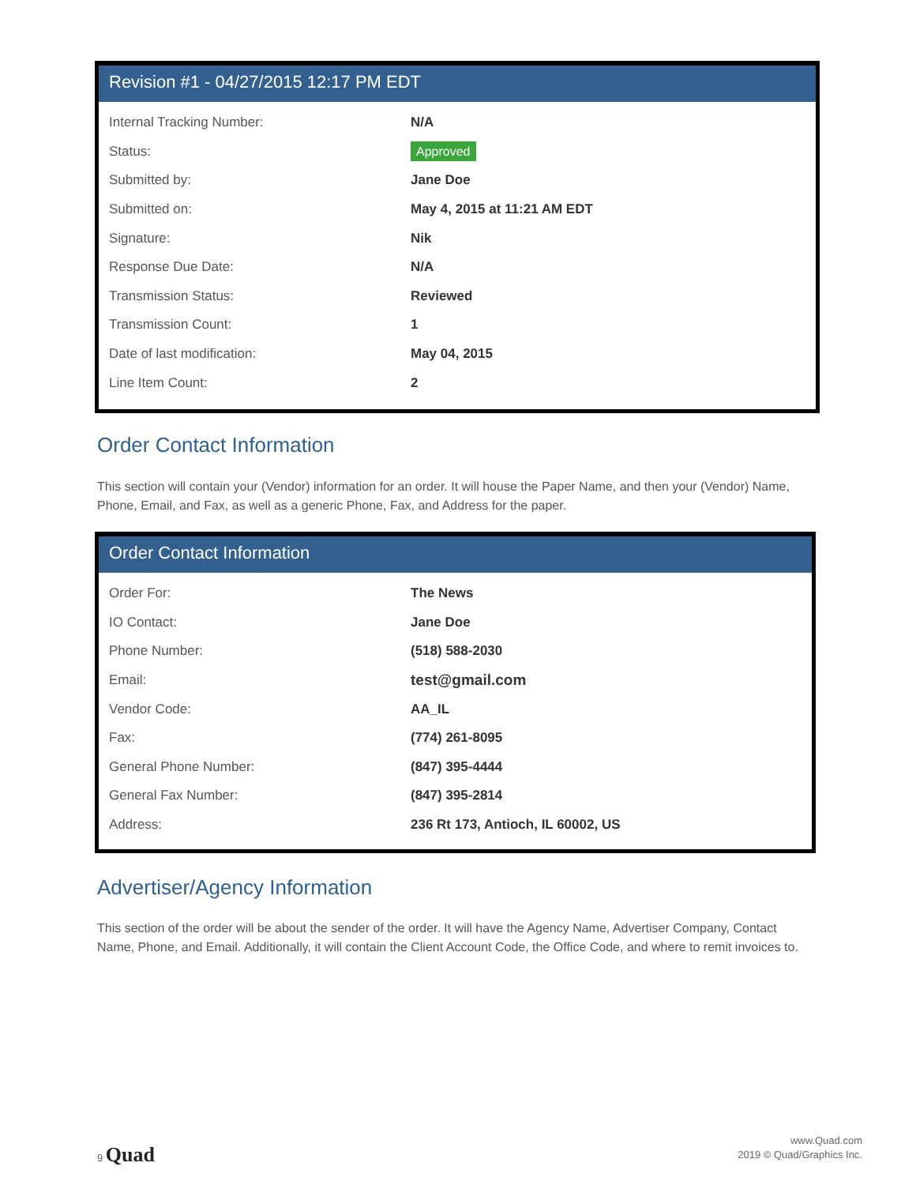Revision #1 - 04/27/2015 12:17 PM EDT
| Internal Tracking Number: | N/A |
| Status: | Approved |
| Submitted by: | Jane Doe |
| Submitted on: | May 4, 2015 at 11:21 AM EDT |
| Signature: | Nik |
| Response Due Date: | N/A |
| Transmission Status: | Reviewed |
| Transmission Count: | 1 |
| Date of last modification: | May 04, 2015 |
| Line Item Count: | 2 |
Order Contact Information
This section will contain your (Vendor) information for an order. It will house the Paper Name, and then your (Vendor) Name, Phone, Email, and Fax, as well as a generic Phone, Fax, and Address for the paper.
Order Contact Information
| Order For: | The News |
| IO Contact: | Jane Doe |
| Phone Number: | (518) 588-2030 |
| Email: | test@gmail.com |
| Vendor Code: | AA_IL |
| Fax: | (774) 261-8095 |
| General Phone Number: | (847) 395-4444 |
| General Fax Number: | (847) 395-2814 |
| Address: | 236 Rt 173, Antioch, IL 60002, US |
Advertiser/Agency Information
This section of the order will be about the sender of the order. It will have the Agency Name, Advertiser Company, Contact Name, Phone, and Email. Additionally, it will contain the Client Account Code, the Office Code, and where to remit invoices to.
9 Quad
www.Quad.com
2019 © Quad/Graphics Inc.